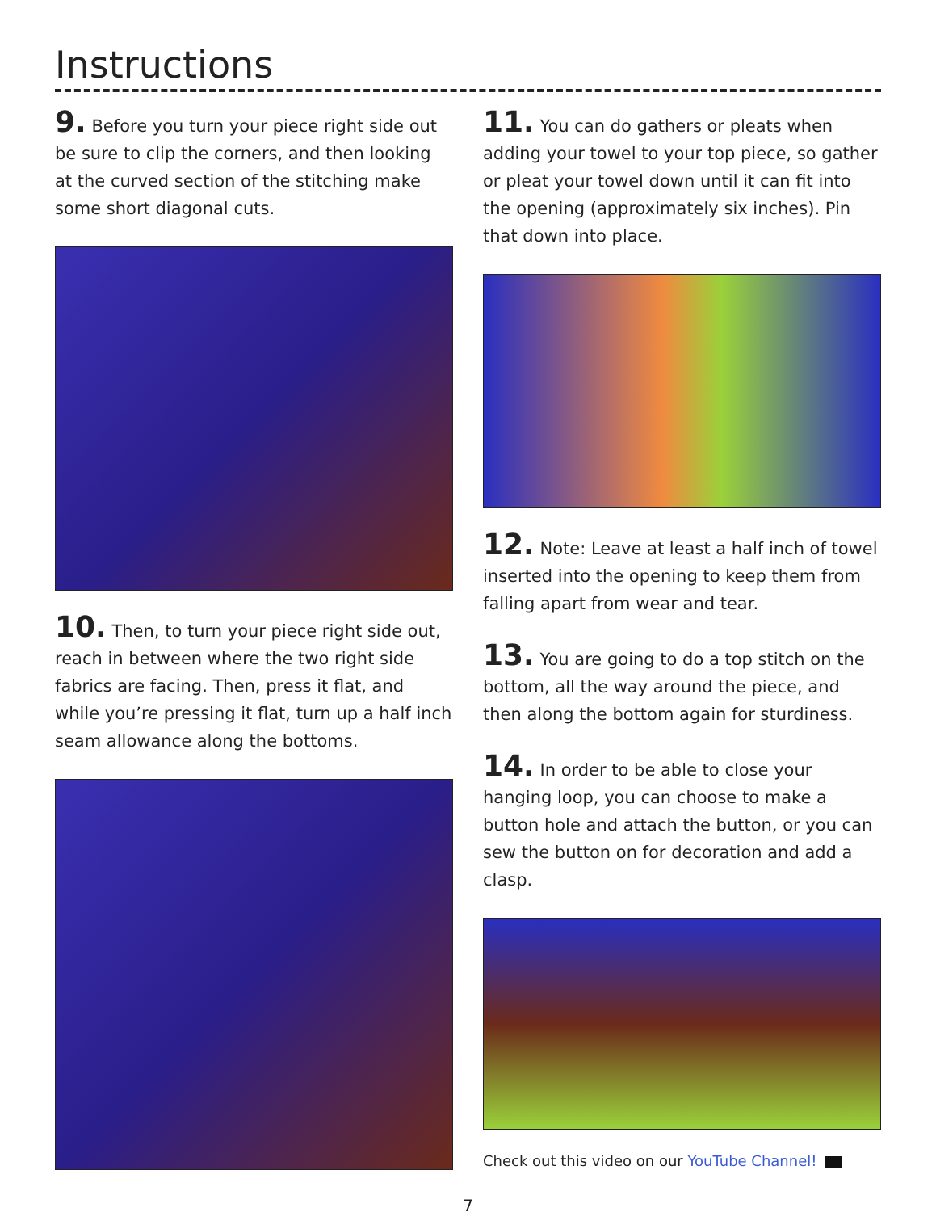Instructions
9. Before you turn your piece right side out be sure to clip the corners, and then looking at the curved section of the stitching make some short diagonal cuts.
10. Then, to turn your piece right side out, reach in between where the two right side fabrics are facing. Then, press it flat, and while you’re pressing it flat, turn up a half inch seam allowance along the bottoms.
11. You can do gathers or pleats when adding your towel to your top piece, so gather or pleat your towel down until it can fit into the opening (approximately six inches). Pin that down into place.
12. Note: Leave at least a half inch of towel inserted into the opening to keep them from falling apart from wear and tear.
13. You are going to do a top stitch on the bottom, all the way around the piece, and then along the bottom again for sturdiness.
14. In order to be able to close your hanging loop, you can choose to make a button hole and attach the button, or you can sew the button on for decoration and add a clasp.
Check out this video on our YouTube Channel!
7